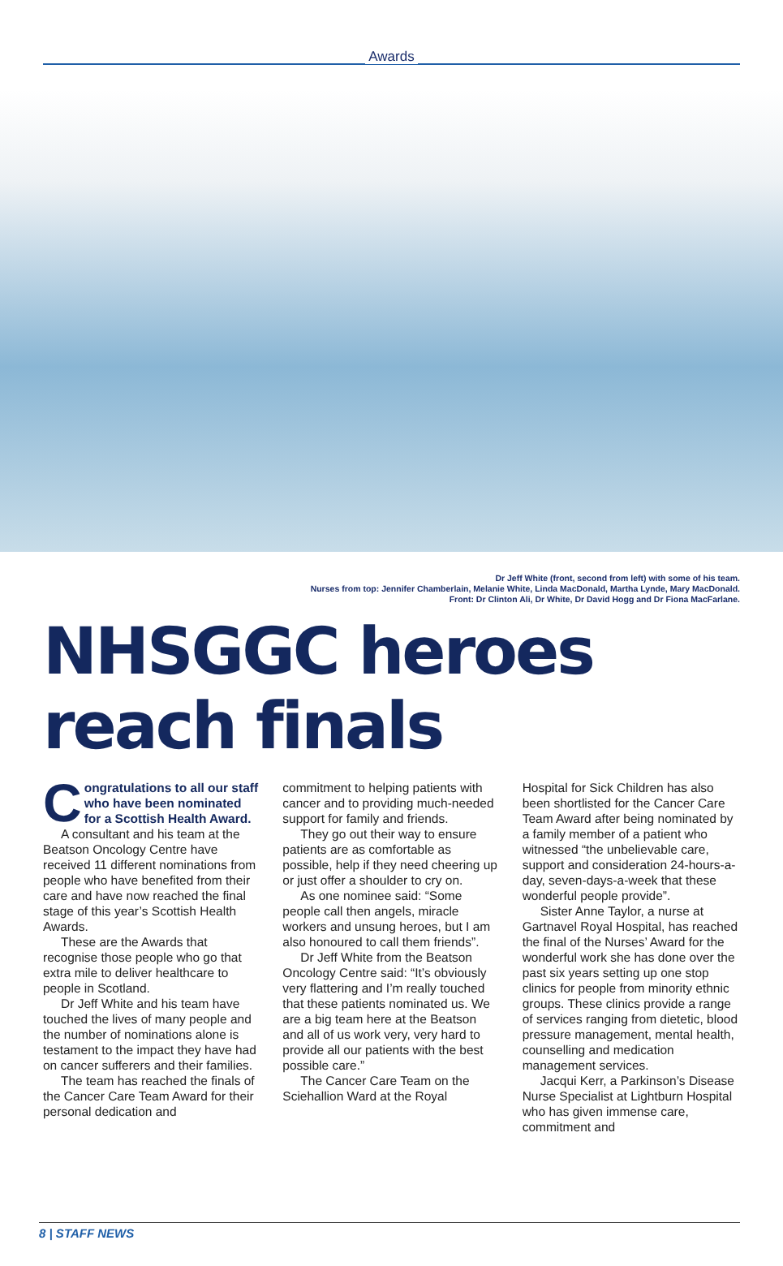Awards
Dr Jeff White (front, second from left) with some of his team.
Nurses from top: Jennifer Chamberlain, Melanie White, Linda MacDonald, Martha Lynde, Mary MacDonald.
Front: Dr Clinton Ali, Dr White, Dr David Hogg and Dr Fiona MacFarlane.
NHSGGC heroes
reach finals
Congratulations to all our staff who have been nominated for a Scottish Health Award.
A consultant and his team at the Beatson Oncology Centre have received 11 different nominations from people who have benefited from their care and have now reached the final stage of this year’s Scottish Health Awards.
These are the Awards that recognise those people who go that extra mile to deliver healthcare to people in Scotland.
Dr Jeff White and his team have touched the lives of many people and the number of nominations alone is testament to the impact they have had on cancer sufferers and their families.
The team has reached the finals of the Cancer Care Team Award for their personal dedication and
commitment to helping patients with cancer and to providing much-needed support for family and friends.
They go out their way to ensure patients are as comfortable as possible, help if they need cheering up or just offer a shoulder to cry on.
As one nominee said: “Some people call then angels, miracle workers and unsung heroes, but I am also honoured to call them friends”.
Dr Jeff White from the Beatson Oncology Centre said: “It’s obviously very flattering and I’m really touched that these patients nominated us. We are a big team here at the Beatson and all of us work very, very hard to provide all our patients with the best possible care.”
The Cancer Care Team on the Sciehallion Ward at the Royal
Hospital for Sick Children has also been shortlisted for the Cancer Care Team Award after being nominated by a family member of a patient who witnessed “the unbelievable care, support and consideration 24-hours-a-day, seven-days-a-week that these wonderful people provide”.
Sister Anne Taylor, a nurse at Gartnavel Royal Hospital, has reached the final of the Nurses’ Award for the wonderful work she has done over the past six years setting up one stop clinics for people from minority ethnic groups. These clinics provide a range of services ranging from dietetic, blood pressure management, mental health, counselling and medication management services.
Jacqui Kerr, a Parkinson’s Disease Nurse Specialist at Lightburn Hospital who has given immense care, commitment and
8 | STAFF NEWS